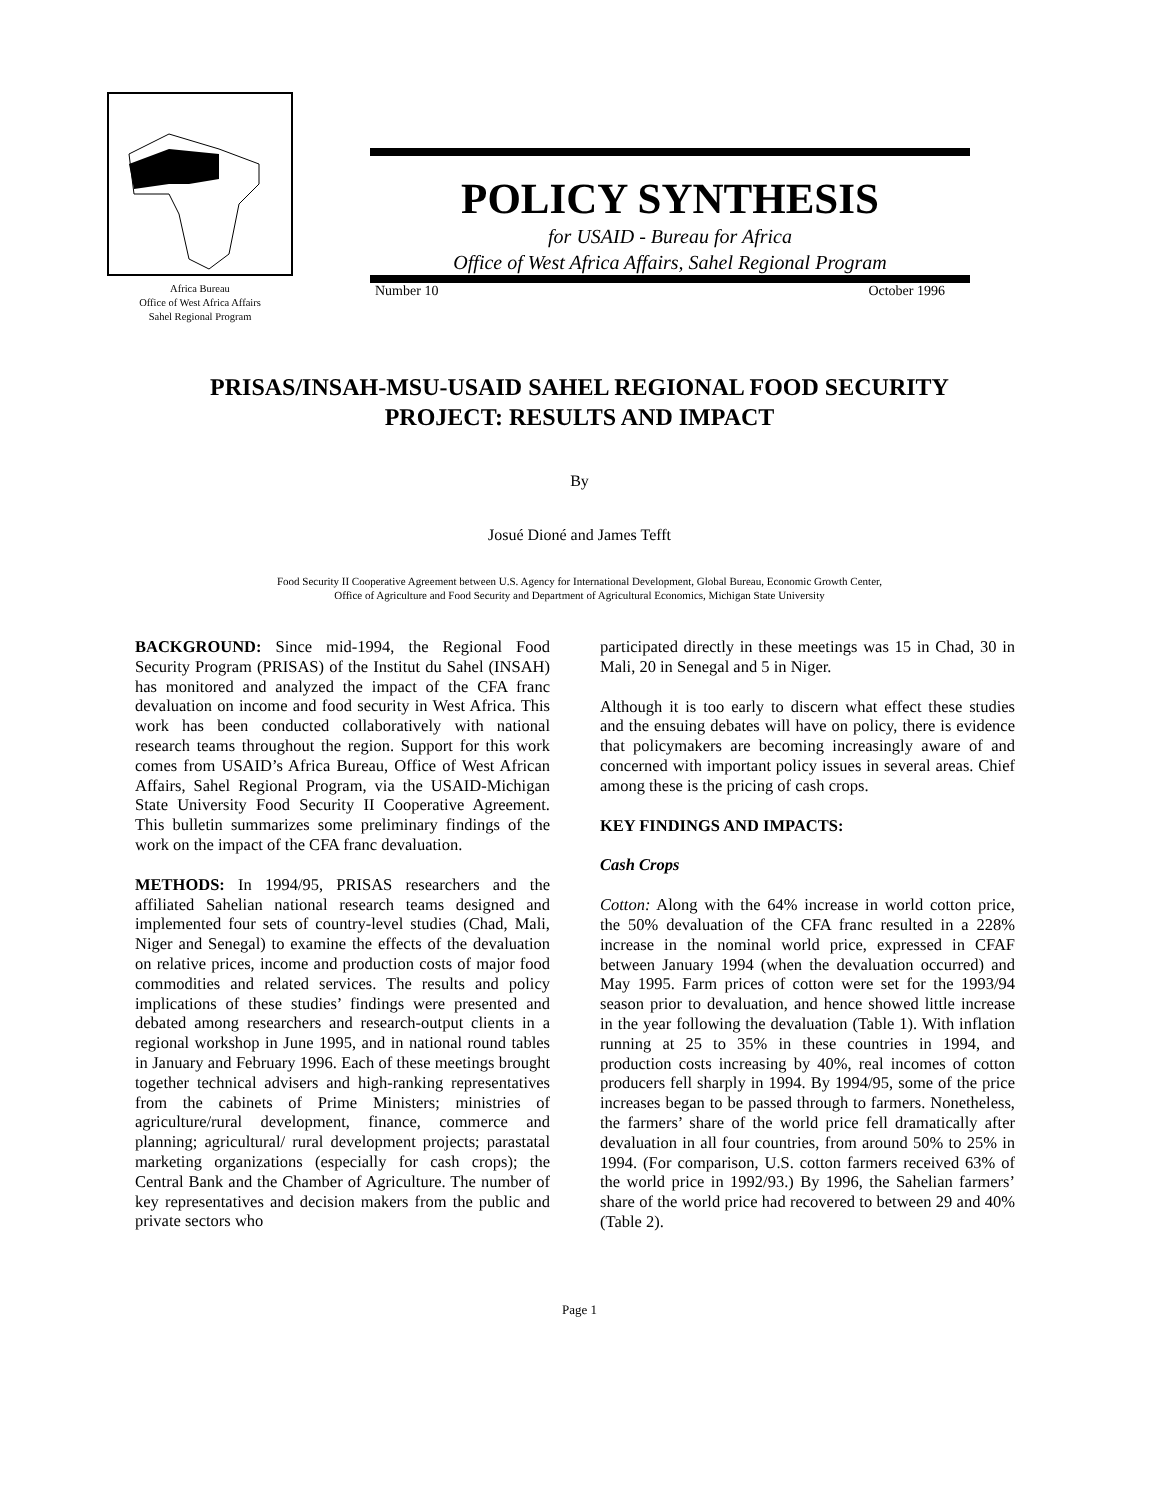Africa Bureau
Office of West Africa Affairs
Sahel Regional Program
POLICY SYNTHESIS
for USAID - Bureau for Africa
Office of West Africa Affairs, Sahel Regional Program
Number 10 October 1996
PRISAS/INSAH-MSU-USAID SAHEL REGIONAL FOOD SECURITY
PROJECT: RESULTS AND IMPACT
By
Josué Dioné and James Tefft
Food Security II Cooperative Agreement between U.S. Agency for International Development, Global Bureau, Economic Growth Center,
Office of Agriculture and Food Security and Department of Agricultural Economics, Michigan State University
BACKGROUND: Since mid-1994, the Regional Food Security Program (PRISAS) of the Institut du Sahel (INSAH) has monitored and analyzed the impact of the CFA franc devaluation on income and food security in West Africa. This work has been conducted collaboratively with national research teams throughout the region. Support for this work comes from USAID’s Africa Bureau, Office of West African Affairs, Sahel Regional Program, via the USAID-Michigan State University Food Security II Cooperative Agreement. This bulletin summarizes some preliminary findings of the work on the impact of the CFA franc devaluation.
METHODS: In 1994/95, PRISAS researchers and the affiliated Sahelian national research teams designed and implemented four sets of country-level studies (Chad, Mali, Niger and Senegal) to examine the effects of the devaluation on relative prices, income and production costs of major food commodities and related services. The results and policy implications of these studies’ findings were presented and debated among researchers and research-output clients in a regional workshop in June 1995, and in national round tables in January and February 1996. Each of these meetings brought together technical advisers and high-ranking representatives from the cabinets of Prime Ministers; ministries of agriculture/rural development, finance, commerce and planning; agricultural/ rural development projects; parastatal marketing organizations (especially for cash crops); the Central Bank and the Chamber of Agriculture. The number of key representatives and decision makers from the public and private sectors who
participated directly in these meetings was 15 in Chad, 30 in Mali, 20 in Senegal and 5 in Niger.
Although it is too early to discern what effect these studies and the ensuing debates will have on policy, there is evidence that policymakers are becoming increasingly aware of and concerned with important policy issues in several areas. Chief among these is the pricing of cash crops.
KEY FINDINGS AND IMPACTS:
Cash Crops
Cotton: Along with the 64% increase in world cotton price, the 50% devaluation of the CFA franc resulted in a 228% increase in the nominal world price, expressed in CFAF between January 1994 (when the devaluation occurred) and May 1995. Farm prices of cotton were set for the 1993/94 season prior to devaluation, and hence showed little increase in the year following the devaluation (Table 1). With inflation running at 25 to 35% in these countries in 1994, and production costs increasing by 40%, real incomes of cotton producers fell sharply in 1994. By 1994/95, some of the price increases began to be passed through to farmers. Nonetheless, the farmers’ share of the world price fell dramatically after devaluation in all four countries, from around 50% to 25% in 1994. (For comparison, U.S. cotton farmers received 63% of the world price in 1992/93.) By 1996, the Sahelian farmers’ share of the world price had recovered to between 29 and 40% (Table 2).
Page 1